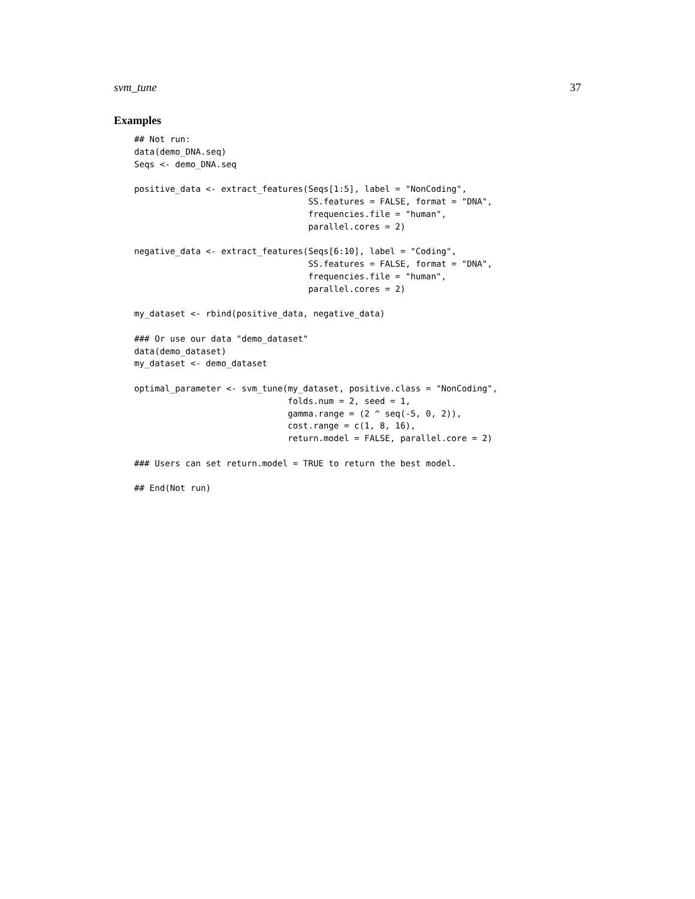svm_tune 37
Examples
## Not run:
data(demo_DNA.seq)
Seqs <- demo_DNA.seq

positive_data <- extract_features(Seqs[1:5], label = "NonCoding",
                                  SS.features = FALSE, format = "DNA",
                                  frequencies.file = "human",
                                  parallel.cores = 2)

negative_data <- extract_features(Seqs[6:10], label = "Coding",
                                  SS.features = FALSE, format = "DNA",
                                  frequencies.file = "human",
                                  parallel.cores = 2)

my_dataset <- rbind(positive_data, negative_data)

### Or use our data "demo_dataset"
data(demo_dataset)
my_dataset <- demo_dataset

optimal_parameter <- svm_tune(my_dataset, positive.class = "NonCoding",
                              folds.num = 2, seed = 1,
                              gamma.range = (2 ^ seq(-5, 0, 2)),
                              cost.range = c(1, 8, 16),
                              return.model = FALSE, parallel.core = 2)

### Users can set return.model = TRUE to return the best model.

## End(Not run)